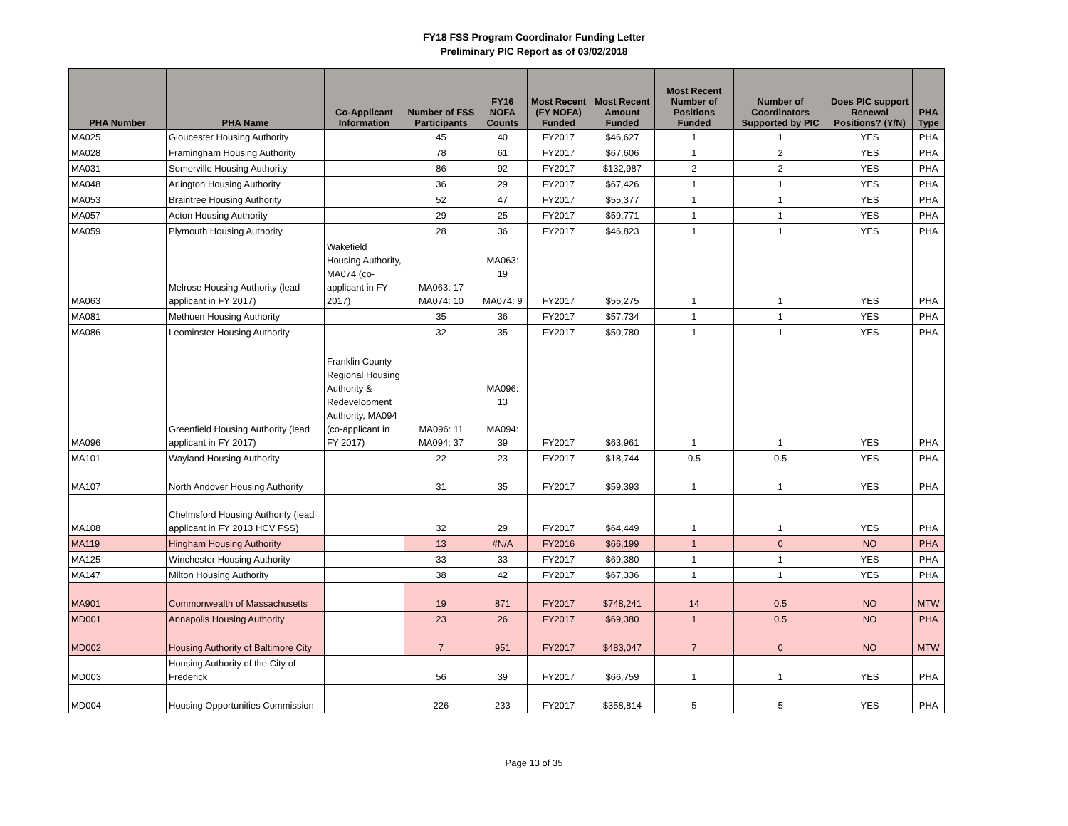FY18 FSS Program Coordinator Funding Letter
Preliminary PIC Report as of 03/02/2018
| PHA Number | PHA Name | Co-Applicant Information | Number of FSS Participants | FY16 NOFA Counts | Most Recent (FY NOFA) Funded | Most Recent Amount Funded | Most Recent Number of Positions Funded | Number of Coordinators Supported by PIC | Does PIC support Renewal Positions? (Y/N) | PHA Type |
| --- | --- | --- | --- | --- | --- | --- | --- | --- | --- | --- |
| MA025 | Gloucester Housing Authority | | 45 | 40 | FY2017 | $46,627 | 1 | 1 | YES | PHA |
| MA028 | Framingham Housing Authority | | 78 | 61 | FY2017 | $67,606 | 1 | 2 | YES | PHA |
| MA031 | Somerville Housing Authority | | 86 | 92 | FY2017 | $132,987 | 2 | 2 | YES | PHA |
| MA048 | Arlington Housing Authority | | 36 | 29 | FY2017 | $67,426 | 1 | 1 | YES | PHA |
| MA053 | Braintree Housing Authority | | 52 | 47 | FY2017 | $55,377 | 1 | 1 | YES | PHA |
| MA057 | Acton Housing Authority | | 29 | 25 | FY2017 | $59,771 | 1 | 1 | YES | PHA |
| MA059 | Plymouth Housing Authority | | 28 | 36 | FY2017 | $46,823 | 1 | 1 | YES | PHA |
| MA063 | Melrose Housing Authority (lead applicant in FY 2017) | Wakefield Housing Authority, MA074 (co-applicant in FY 2017) | MA063: 17 MA074: 10 | MA063: 19 MA074: 9 | FY2017 | $55,275 | 1 | 1 | YES | PHA |
| MA081 | Methuen Housing Authority | | 35 | 36 | FY2017 | $57,734 | 1 | 1 | YES | PHA |
| MA086 | Leominster Housing Authority | | 32 | 35 | FY2017 | $50,780 | 1 | 1 | YES | PHA |
| MA096 | Greenfield Housing Authority (lead applicant in FY 2017) | Franklin County Regional Housing Authority & Redevelopment Authority, MA094 (co-applicant in FY 2017) | MA096: 11 MA094: 37 | MA096: 13 MA094: 39 | FY2017 | $63,961 | 1 | 1 | YES | PHA |
| MA101 | Wayland Housing Authority | | 22 | 23 | FY2017 | $18,744 | 0.5 | 0.5 | YES | PHA |
| MA107 | North Andover Housing Authority | | 31 | 35 | FY2017 | $59,393 | 1 | 1 | YES | PHA |
| MA108 | Chelmsford Housing Authority (lead applicant in FY 2013 HCV FSS) | | 32 | 29 | FY2017 | $64,449 | 1 | 1 | YES | PHA |
| MA119 | Hingham Housing Authority | | 13 | #N/A | FY2016 | $66,199 | 1 | 0 | NO | PHA |
| MA125 | Winchester Housing Authority | | 33 | 33 | FY2017 | $69,380 | 1 | 1 | YES | PHA |
| MA147 | Milton Housing Authority | | 38 | 42 | FY2017 | $67,336 | 1 | 1 | YES | PHA |
| MA901 | Commonwealth of Massachusetts | | 19 | 871 | FY2017 | $748,241 | 14 | 0.5 | NO | MTW |
| MD001 | Annapolis Housing Authority | | 23 | 26 | FY2017 | $69,380 | 1 | 0.5 | NO | PHA |
| MD002 | Housing Authority of Baltimore City | | 7 | 951 | FY2017 | $483,047 | 7 | 0 | NO | MTW |
| MD003 | Housing Authority of the City of Frederick | | 56 | 39 | FY2017 | $66,759 | 1 | 1 | YES | PHA |
| MD004 | Housing Opportunities Commission | | 226 | 233 | FY2017 | $358,814 | 5 | 5 | YES | PHA |
Page 13 of 35